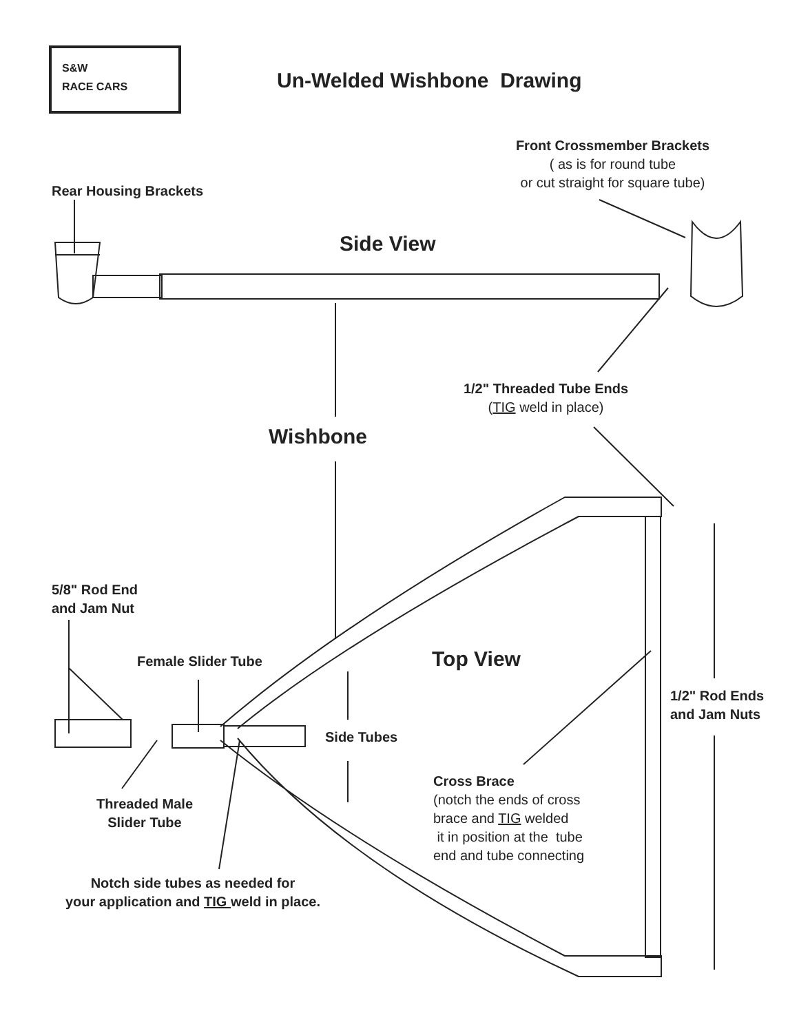S&W
RACE CARS
Un-Welded Wishbone Drawing
Front Crossmember Brackets
( as is for round tube
or cut straight for square tube)
Rear Housing Brackets
Side View
1/2" Threaded Tube Ends
(TIG weld in place)
Wishbone
5/8" Rod End
and Jam Nut
Top View
Female Slider Tube
1/2" Rod Ends
and Jam Nuts
Side Tubes
Cross Brace
(notch the ends of cross
brace and TIG welded
it in position at the tube
end and tube connecting
Threaded Male
Slider Tube
Notch side tubes as needed for
your application and TIG weld in place.